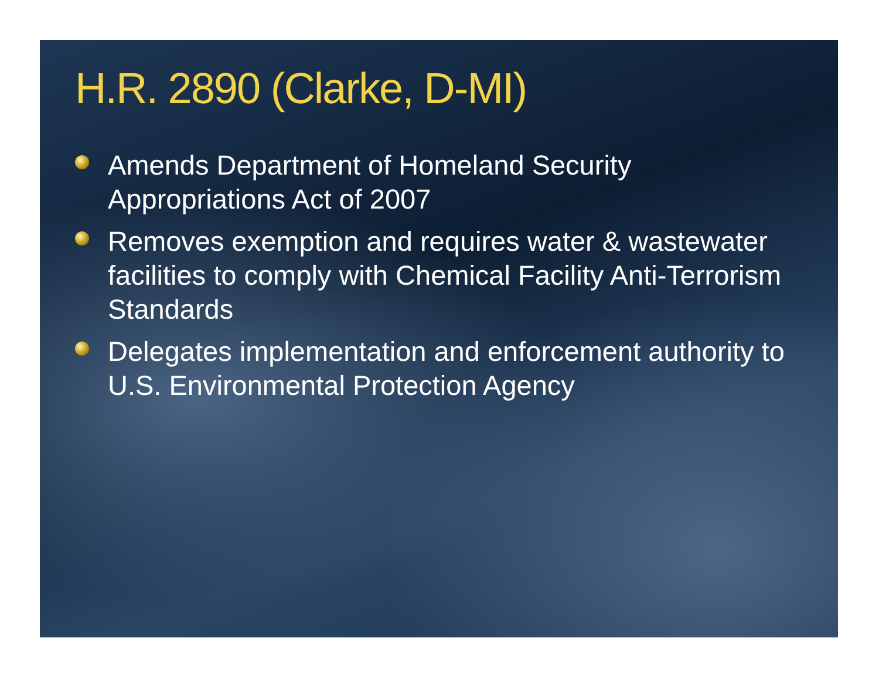H.R. 2890 (Clarke, D-MI)
Amends Department of Homeland Security Appropriations Act of 2007
Removes exemption and requires water & wastewater facilities to comply with Chemical Facility Anti-Terrorism Standards
Delegates implementation and enforcement authority to U.S. Environmental Protection Agency